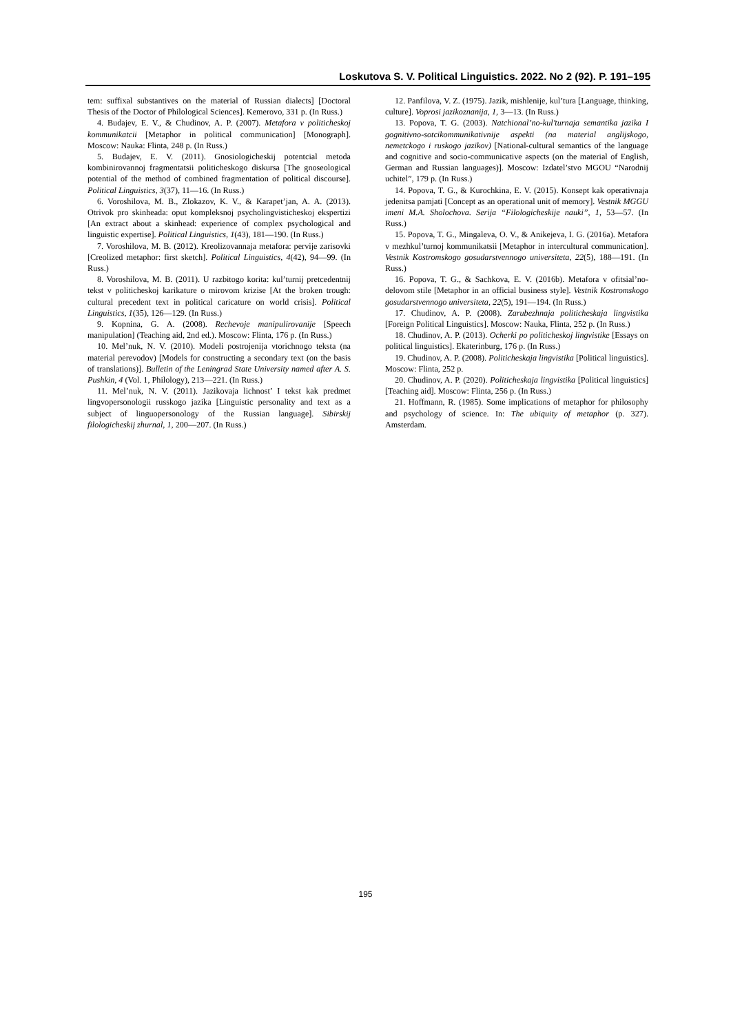Loskutova S. V. Political Linguistics. 2022. No 2 (92). P. 191–195
tem: suffixal substantives on the material of Russian dialects] [Doctoral Thesis of the Doctor of Philological Sciences]. Kemerovo, 331 p. (In Russ.)
4. Budajev, E. V., & Chudinov, A. P. (2007). Metafora v politicheskoj kommunikatcii [Metaphor in political communication] [Monograph]. Moscow: Nauka: Flinta, 248 p. (In Russ.)
5. Budajev, E. V. (2011). Gnosiologicheskij potentcial metoda kombinirovannoj fragmentatsii politicheskogo diskursa [The gnoseological potential of the method of combined fragmentation of political discourse]. Political Linguistics, 3(37), 11—16. (In Russ.)
6. Voroshilova, M. B., Zlokazov, K. V., & Karapet’jan, A. A. (2013). Otrivok pro skinheada: oput kompleksnoj psycholingvisticheskoj ekspertizi [An extract about a skinhead: experience of complex psychological and linguistic expertise]. Political Linguistics, 1(43), 181—190. (In Russ.)
7. Voroshilova, M. B. (2012). Kreolizovannaja metafora: pervije zarisovki [Creolized metaphor: first sketch]. Political Linguistics, 4(42), 94—99. (In Russ.)
8. Voroshilova, M. B. (2011). U razbitogo korita: kul’turnij pretcedentnij tekst v politicheskoj karikature o mirovom krizise [At the broken trough: cultural precedent text in political caricature on world crisis]. Political Linguistics, 1(35), 126—129. (In Russ.)
9. Kopnina, G. A. (2008). Rechevoje manipulirovanije [Speech manipulation] (Teaching aid, 2nd ed.). Moscow: Flinta, 176 p. (In Russ.)
10. Mel’nuk, N. V. (2010). Modeli postrojenija vtorichnogo teksta (na material perevodov) [Models for constructing a secondary text (on the basis of translations)]. Bulletin of the Leningrad State University named after A. S. Pushkin, 4 (Vol. 1, Philology), 213—221. (In Russ.)
11. Mel’nuk, N. V. (2011). Jazikovaja lichnost’ I tekst kak predmet lingvopersonologii russkogo jazika [Linguistic personality and text as a subject of linguopersonology of the Russian language]. Sibirskij filologicheskij zhurnal, 1, 200—207. (In Russ.)
12. Panfilova, V. Z. (1975). Jazik, mishlenije, kul’tura [Language, thinking, culture]. Voprosi jazikoznanija, 1, 3—13. (In Russ.)
13. Popova, T. G. (2003). Natchional’no-kul’turnaja semantika jazika I gognitivno-sotcikommunikativnije aspekti (na material anglijskogo, nemetckogo i ruskogo jazikov) [National-cultural semantics of the language and cognitive and socio-communicative aspects (on the material of English, German and Russian languages)]. Moscow: Izdatel’stvo MGOU “Narodnij uchitel”, 179 p. (In Russ.)
14. Popova, T. G., & Kurochkina, E. V. (2015). Konsept kak operativnaja jedenitsa pamjati [Concept as an operational unit of memory]. Vestnik MGGU imeni M.A. Sholochova. Serija “Filologicheskije nauki”, 1, 53—57. (In Russ.)
15. Popova, T. G., Mingaleva, O. V., & Anikejeva, I. G. (2016a). Metafora v mezhkul’turnoj kommunikatsii [Metaphor in intercultural communication]. Vestnik Kostromskogo gosudarstvennogo universiteta, 22(5), 188—191. (In Russ.)
16. Popova, T. G., & Sachkova, E. V. (2016b). Metafora v ofitsial’no-delovom stile [Metaphor in an official business style]. Vestnik Kostromskogo gosudarstvennogo universiteta, 22(5), 191—194. (In Russ.)
17. Chudinov, A. P. (2008). Zarubezhnaja politicheskaja lingvistika [Foreign Political Linguistics]. Moscow: Nauka, Flinta, 252 p. (In Russ.)
18. Chudinov, A. P. (2013). Ocherki po politicheskoj lingvistike [Essays on political linguistics]. Ekaterinburg, 176 p. (In Russ.)
19. Chudinov, A. P. (2008). Politicheskaja lingvistika [Political linguistics]. Moscow: Flinta, 252 p.
20. Chudinov, A. P. (2020). Politicheskaja lingvistika [Political linguistics] [Teaching aid]. Moscow: Flinta, 256 p. (In Russ.)
21. Hoffmann, R. (1985). Some implications of metaphor for philosophy and psychology of science. In: The ubiquity of metaphor (p. 327). Amsterdam.
195